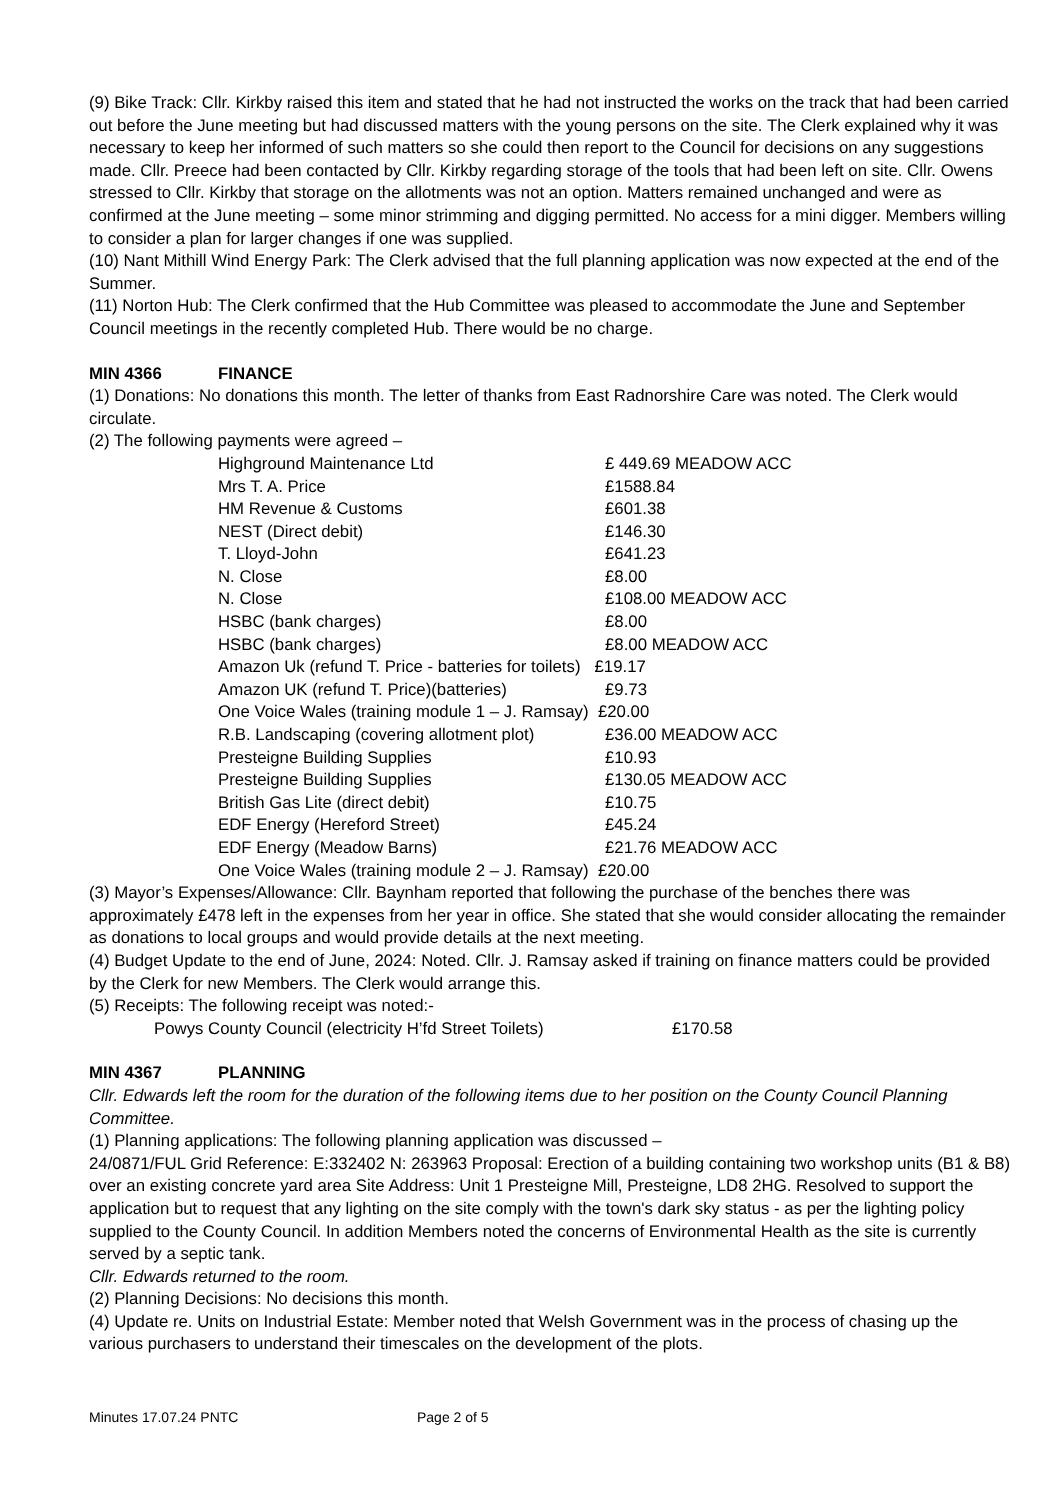(9) Bike Track: Cllr. Kirkby raised this item and stated that he had not instructed the works on the track that had been carried out before the June meeting but had discussed matters with the young persons on the site. The Clerk explained why it was necessary to keep her informed of such matters so she could then report to the Council for decisions on any suggestions made. Cllr. Preece had been contacted by Cllr. Kirkby regarding storage of the tools that had been left on site. Cllr. Owens stressed to Cllr. Kirkby that storage on the allotments was not an option. Matters remained unchanged and were as confirmed at the June meeting – some minor strimming and digging permitted. No access for a mini digger. Members willing to consider a plan for larger changes if one was supplied.
(10) Nant Mithill Wind Energy Park: The Clerk advised that the full planning application was now expected at the end of the Summer.
(11) Norton Hub: The Clerk confirmed that the Hub Committee was pleased to accommodate the June and September Council meetings in the recently completed Hub. There would be no charge.
MIN 4366 FINANCE
(1) Donations: No donations this month. The letter of thanks from East Radnorshire Care was noted. The Clerk would circulate.
(2) The following payments were agreed –
| Highground Maintenance Ltd | £ 449.69 MEADOW ACC |
| Mrs T. A. Price | £1588.84 |
| HM Revenue & Customs | £601.38 |
| NEST (Direct debit) | £146.30 |
| T. Lloyd-John | £641.23 |
| N. Close | £8.00 |
| N. Close | £108.00 MEADOW ACC |
| HSBC (bank charges) | £8.00 |
| HSBC (bank charges) | £8.00 MEADOW ACC |
| Amazon Uk (refund T. Price - batteries for toilets) £19.17 | |
| Amazon UK (refund T. Price)(batteries) | £9.73 |
| One Voice Wales (training module 1 – J. Ramsay) £20.00 | |
| R.B. Landscaping (covering allotment plot) | £36.00 MEADOW ACC |
| Presteigne Building Supplies | £10.93 |
| Presteigne Building Supplies | £130.05 MEADOW ACC |
| British Gas Lite (direct debit) | £10.75 |
| EDF Energy (Hereford Street) | £45.24 |
| EDF Energy (Meadow Barns) | £21.76 MEADOW ACC |
| One Voice Wales (training module 2 – J. Ramsay) £20.00 | |
(3) Mayor’s Expenses/Allowance: Cllr. Baynham reported that following the purchase of the benches there was approximately £478 left in the expenses from her year in office. She stated that she would consider allocating the remainder as donations to local groups and would provide details at the next meeting.
(4) Budget Update to the end of June, 2024: Noted. Cllr. J. Ramsay asked if training on finance matters could be provided by the Clerk for new Members. The Clerk would arrange this.
(5) Receipts: The following receipt was noted:-
| Powys County Council (electricity H’fd Street Toilets) | £170.58 |
MIN 4367 PLANNING
Cllr. Edwards left the room for the duration of the following items due to her position on the County Council Planning Committee.
(1) Planning applications: The following planning application was discussed –
24/0871/FUL Grid Reference: E:332402 N: 263963 Proposal: Erection of a building containing two workshop units (B1 & B8) over an existing concrete yard area Site Address: Unit 1 Presteigne Mill, Presteigne, LD8 2HG. Resolved to support the application but to request that any lighting on the site comply with the town's dark sky status - as per the lighting policy supplied to the County Council. In addition Members noted the concerns of Environmental Health as the site is currently served by a septic tank.
Cllr. Edwards returned to the room.
(2) Planning Decisions: No decisions this month.
(4) Update re. Units on Industrial Estate: Member noted that Welsh Government was in the process of chasing up the various purchasers to understand their timescales on the development of the plots.
Minutes 17.07.24 PNTC Page 2 of 5